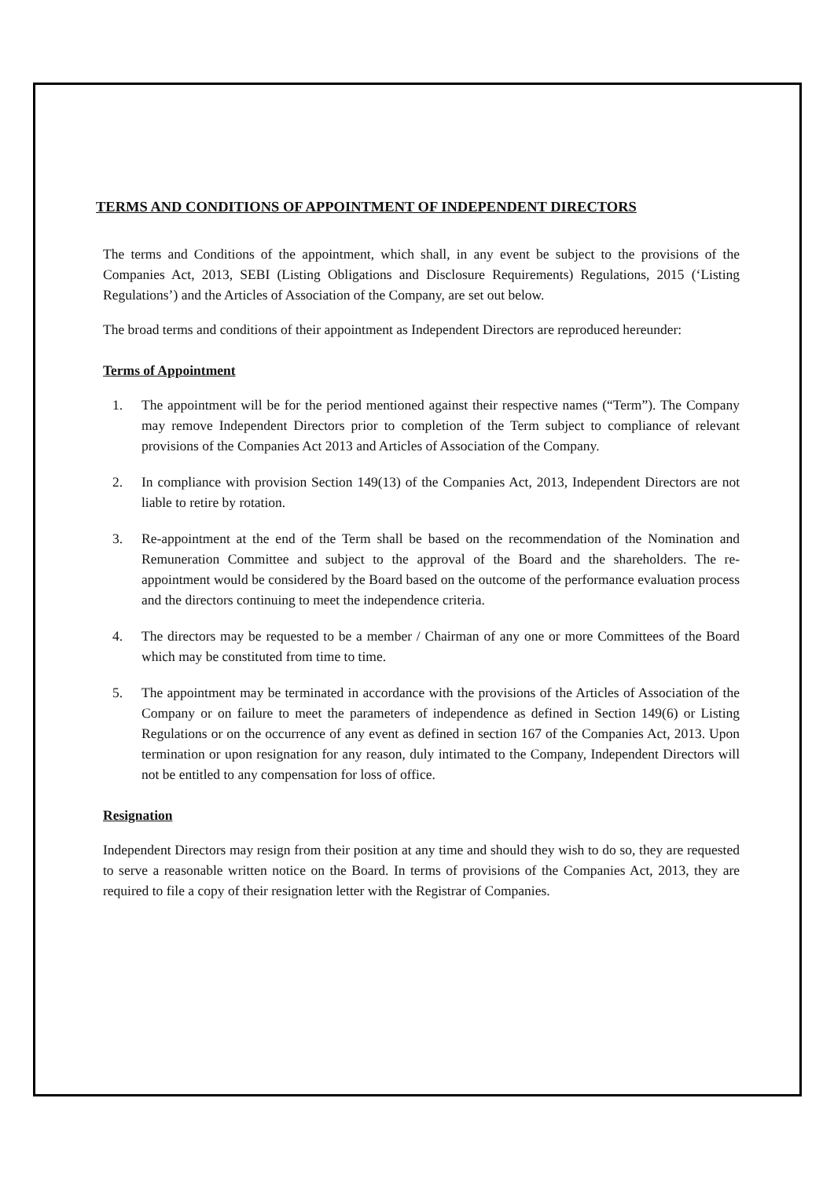TERMS AND CONDITIONS OF APPOINTMENT OF INDEPENDENT DIRECTORS
The terms and Conditions of the appointment, which shall, in any event be subject to the provisions of the Companies Act, 2013, SEBI (Listing Obligations and Disclosure Requirements) Regulations, 2015 (‘Listing Regulations’) and the Articles of Association of the Company, are set out below.
The broad terms and conditions of their appointment as Independent Directors are reproduced hereunder:
Terms of Appointment
1. The appointment will be for the period mentioned against their respective names (“Term”). The Company may remove Independent Directors prior to completion of the Term subject to compliance of relevant provisions of the Companies Act 2013 and Articles of Association of the Company.
2. In compliance with provision Section 149(13) of the Companies Act, 2013, Independent Directors are not liable to retire by rotation.
3. Re-appointment at the end of the Term shall be based on the recommendation of the Nomination and Remuneration Committee and subject to the approval of the Board and the shareholders. The re-appointment would be considered by the Board based on the outcome of the performance evaluation process and the directors continuing to meet the independence criteria.
4. The directors may be requested to be a member / Chairman of any one or more Committees of the Board which may be constituted from time to time.
5. The appointment may be terminated in accordance with the provisions of the Articles of Association of the Company or on failure to meet the parameters of independence as defined in Section 149(6) or Listing Regulations or on the occurrence of any event as defined in section 167 of the Companies Act, 2013. Upon termination or upon resignation for any reason, duly intimated to the Company, Independent Directors will not be entitled to any compensation for loss of office.
Resignation
Independent Directors may resign from their position at any time and should they wish to do so, they are requested to serve a reasonable written notice on the Board. In terms of provisions of the Companies Act, 2013, they are required to file a copy of their resignation letter with the Registrar of Companies.